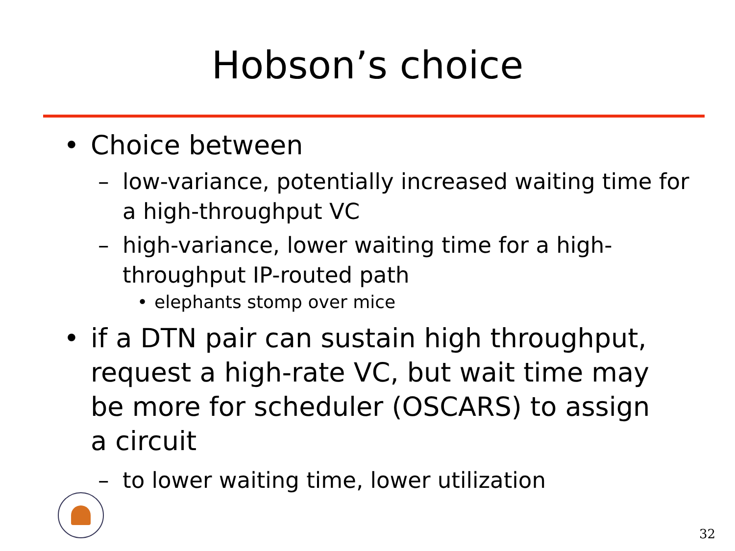Hobson’s choice
• Choice between
– low-variance, potentially increased waiting time for a high-throughput VC
– high-variance, lower waiting time for a high-throughput IP-routed path
• elephants stomp over mice
• if a DTN pair can sustain high throughput, request a high-rate VC, but wait time may be more for scheduler (OSCARS) to assign a circuit
– to lower waiting time, lower utilization
32